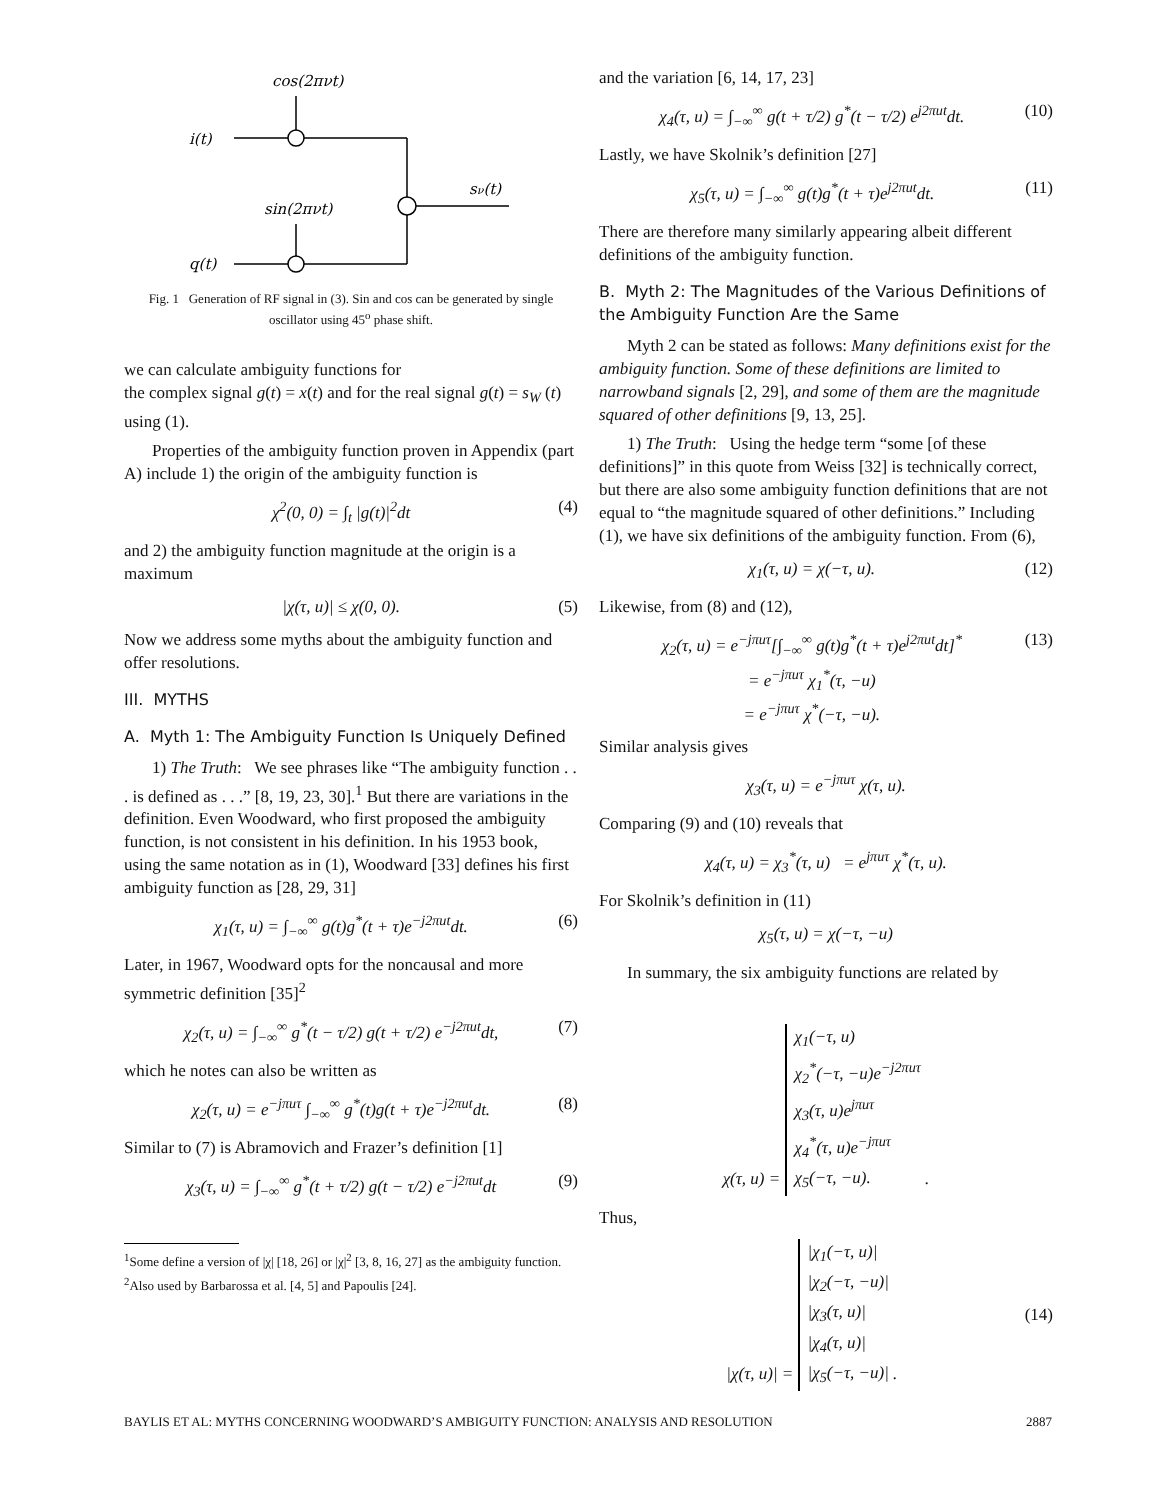cos(2πνt)
i(t)
sin(2πνt)
q(t)
sν(t)
Fig. 1 Generation of RF signal in (3). Sin and cos can be generated by single oscillator using 45<sup>o</sup> phase shift.
we can calculate ambiguity functions for
the complex signal g(t) = x(t) and for the real signal g(t) = s<sub>W</sub> (t) using (1).
Properties of the ambiguity function proven in Appendix (part A) include 1) the origin of the ambiguity function is
χ<sup>2</sup>(0, 0) = ∫<sub>t</sub> |g(t)|<sup>2</sup>dt (4)
and 2) the ambiguity function magnitude at the origin is a maximum
|χ(τ, u)| ≤ χ(0, 0). (5)
Now we address some myths about the ambiguity function and offer resolutions.
III. MYTHS
A. Myth 1: The Ambiguity Function Is Uniquely Defined
1) The Truth: We see phrases like “The ambiguity function . . . is defined as . . .” [8, 19, 23, 30].<sup>1</sup> But there are variations in the definition. Even Woodward, who first proposed the ambiguity function, is not consistent in his definition. In his 1953 book, using the same notation as in (1), Woodward [33] defines his first ambiguity function as [28, 29, 31]
χ<sub>1</sub>(τ, u) = ∫<sub>−∞</sub><sup>∞</sup> g(t)g<sup>*</sup>(t + τ)e<sup>−j2πut</sup>dt. (6)
Later, in 1967, Woodward opts for the noncausal and more symmetric definition [35]<sup>2</sup>
χ<sub>2</sub>(τ, u) = ∫<sub>−∞</sub><sup>∞</sup> g<sup>*</sup>(t − τ/2) g(t + τ/2) e<sup>−j2πut</sup>dt, (7)
which he notes can also be written as
χ<sub>2</sub>(τ, u) = e<sup>−jπuτ</sup> ∫<sub>−∞</sub><sup>∞</sup> g<sup>*</sup>(t)g(t + τ)e<sup>−j2πut</sup>dt. (8)
Similar to (7) is Abramovich and Frazer’s definition [1]
χ<sub>3</sub>(τ, u) = ∫<sub>−∞</sub><sup>∞</sup> g<sup>*</sup>(t + τ/2) g(t − τ/2) e<sup>−j2πut</sup>dt (9)
<sup>1</sup> Some define a version of |χ| [18, 26] or |χ|<sup>2</sup> [3, 8, 16, 27] as the ambiguity function.
<sup>2</sup> Also used by Barbarossa et al. [4, 5] and Papoulis [24].
and the variation [6, 14, 17, 23]
χ<sub>4</sub>(τ, u) = ∫<sub>−∞</sub><sup>∞</sup> g(t + τ/2) g<sup>*</sup>(t − τ/2) e<sup>j2πut</sup>dt. (10)
Lastly, we have Skolnik’s definition [27]
χ<sub>5</sub>(τ, u) = ∫<sub>−∞</sub><sup>∞</sup> g(t)g<sup>*</sup>(t + τ)e<sup>j2πut</sup>dt. (11)
There are therefore many similarly appearing albeit different definitions of the ambiguity function.
B. Myth 2: The Magnitudes of the Various Definitions of the Ambiguity Function Are the Same
Myth 2 can be stated as follows: Many definitions exist for the ambiguity function. Some of these definitions are limited to narrowband signals [2, 29], and some of them are the magnitude squared of other definitions [9, 13, 25].
1) The Truth: Using the hedge term “some [of these definitions]” in this quote from Weiss [32] is technically correct, but there are also some ambiguity function definitions that are not equal to “the magnitude squared of other definitions.” Including (1), we have six definitions of the ambiguity function. From (6),
χ<sub>1</sub>(τ, u) = χ(−τ, u). (12)
Likewise, from (8) and (12),
χ<sub>2</sub>(τ, u) = e<sup>−jπuτ</sup>[∫<sub>−∞</sub><sup>∞</sup> g(t)g<sup>*</sup>(t + τ)e<sup>j2πut</sup>dt]<sup>*</sup>
= e<sup>−jπuτ</sup> χ<sub>1</sub><sup>*</sup>(τ, −u)
= e<sup>−jπuτ</sup> χ<sup>*</sup>(−τ, −u). (13)
Similar analysis gives
χ<sub>3</sub>(τ, u) = e<sup>−jπuτ</sup> χ(τ, u).
Comparing (9) and (10) reveals that
χ<sub>4</sub>(τ, u) = χ<sub>3</sub><sup>*</sup>(τ, u) = e<sup>jπuτ</sup> χ<sup>*</sup>(τ, u).
For Skolnik’s definition in (11)
χ<sub>5</sub>(τ, u) = χ(−τ, −u)
In summary, the six ambiguity functions are related by
χ(τ, u) = χ<sub>1</sub>(−τ, u)
χ<sub>2</sub><sup>*</sup>(−τ, −u)e<sup>−j2πuτ</sup>
χ<sub>3</sub>(τ, u)e<sup>jπuτ</sup>
χ<sub>4</sub><sup>*</sup>(τ, u)e<sup>−jπuτ</sup>
χ<sub>5</sub>(−τ, −u). .
Thus,
|χ(τ, u)| = |χ<sub>1</sub>(−τ, u)|
|χ<sub>2</sub>(−τ, −u)|
|χ<sub>3</sub>(τ, u)|
|χ<sub>4</sub>(τ, u)|
|χ<sub>5</sub>(−τ, −u)| . (14)
BAYLIS ET AL: MYTHS CONCERNING WOODWARD’S AMBIGUITY FUNCTION: ANALYSIS AND RESOLUTION 2887